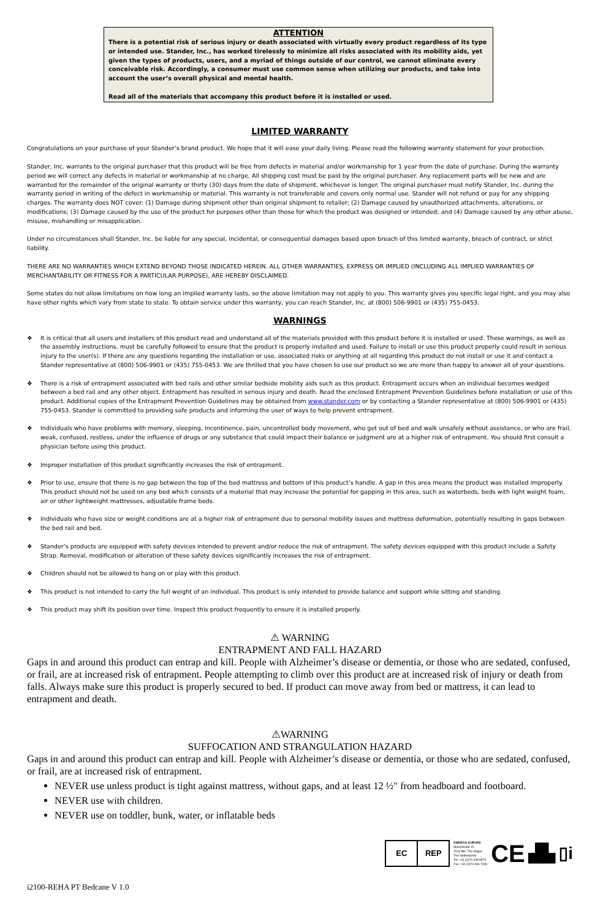ATTENTION
There is a potential risk of serious injury or death associated with virtually every product regardless of its type or intended use. Stander, Inc., has worked tirelessly to minimize all risks associated with its mobility aids, yet given the types of products, users, and a myriad of things outside of our control, we cannot eliminate every conceivable risk. Accordingly, a consumer must use common sense when utilizing our products, and take into account the user’s overall physical and mental health.
Read all of the materials that accompany this product before it is installed or used.
LIMITED WARRANTY
Congratulations on your purchase of your Stander’s brand product. We hope that it will ease your daily living. Please read the following warranty statement for your protection.
Stander, Inc. warrants to the original purchaser that this product will be free from defects in material and/or workmanship for 1 year from the date of purchase. During the warranty period we will correct any defects in material or workmanship at no charge. All shipping cost must be paid by the original purchaser. Any replacement parts will be new and are warranted for the remainder of the original warranty or thirty (30) days from the date of shipment, whichever is longer. The original purchaser must notify Stander, Inc. during the warranty period in writing of the defect in workmanship or material. This warranty is not transferable and covers only normal use. Stander will not refund or pay for any shipping charges. The warranty does NOT cover: (1) Damage during shipment other than original shipment to retailer; (2) Damage caused by unauthorized attachments, alterations, or modifications; (3) Damage caused by the use of the product for purposes other than those for which the product was designed or intended; and (4) Damage caused by any other abuse, misuse, mishandling or misapplication.
Under no circumstances shall Stander, Inc. be liable for any special, incidental, or consequential damages based upon breach of this limited warranty, breach of contract, or strict liability.
THERE ARE NO WARRANTIES WHICH EXTEND BEYOND THOSE INDICATED HEREIN. ALL OTHER WARRANTIES, EXPRESS OR IMPLIED (INCLUDING ALL IMPLIED WARRANTIES OF MERCHANTABILITY OR FITNESS FOR A PARTICULAR PURPOSE), ARE HEREBY DISCLAIMED.
Some states do not allow limitations on how long an implied warranty lasts, so the above limitation may not apply to you. This warranty gives you specific legal right, and you may also have other rights which vary from state to state. To obtain service under this warranty, you can reach Stander, Inc. at (800) 506-9901 or (435) 755-0453.
WARNINGS
❖ It is critical that all users and installers of this product read and understand all of the materials provided with this product before it is installed or used. These warnings, as well as the assembly instructions, must be carefully followed to ensure that the product is properly installed and used. Failure to install or use this product properly could result in serious injury to the user(s). If there are any questions regarding the installation or use, associated risks or anything at all regarding this product do not install or use it and contact a Stander representative at (800) 506-9901 or (435) 755-0453. We are thrilled that you have chosen to use our product so we are more than happy to answer all of your questions.
❖ There is a risk of entrapment associated with bed rails and other similar bedside mobility aids such as this product. Entrapment occurs when an individual becomes wedged between a bed rail and any other object. Entrapment has resulted in serious injury and death. Read the enclosed Entrapment Prevention Guidelines before installation or use of this product. Additional copies of the Entrapment Prevention Guidelines may be obtained from www.stander.com or by contacting a Stander representative at (800) 506-9901 or (435) 755-0453. Stander is committed to providing safe products and informing the user of ways to help prevent entrapment.
❖ Individuals who have problems with memory, sleeping, incontinence, pain, uncontrolled body movement, who get out of bed and walk unsafely without assistance, or who are frail, weak, confused, restless, under the influence of drugs or any substance that could impact their balance or judgment are at a higher risk of entrapment. You should first consult a physician before using this product.
❖ Improper installation of this product significantly increases the risk of entrapment.
❖ Prior to use, ensure that there is no gap between the top of the bed mattress and bottom of this product’s handle. A gap in this area means the product was installed improperly. This product should not be used on any bed which consists of a material that may increase the potential for gapping in this area, such as waterbeds, beds with light weight foam, air or other lightweight mattresses, adjustable frame beds.
❖ Individuals who have size or weight conditions are at a higher risk of entrapment due to personal mobility issues and mattress deformation, potentially resulting in gaps between the bed rail and bed.
❖ Stander’s products are equipped with safety devices intended to prevent and/or reduce the risk of entrapment. The safety devices equipped with this product include a Safety Strap. Removal, modification or alteration of these safety devices significantly increases the risk of entrapment.
❖ Children should not be allowed to hang on or play with this product.
❖ This product is not intended to carry the full weight of an individual. This product is only intended to provide balance and support while sitting and standing.
❖ This product may shift its position over time. Inspect this product frequently to ensure it is installed properly.
⚠ WARNING
ENTRAPMENT AND FALL HAZARD
Gaps in and around this product can entrap and kill. People with Alzheimer’s disease or dementia, or those who are sedated, confused, or frail, are at increased risk of entrapment. People attempting to climb over this product are at increased risk of injury or death from falls. Always make sure this product is properly secured to bed. If product can move away from bed or mattress, it can lead to entrapment and death.
⚠WARNING
SUFFOCATION AND STRANGULATION HAZARD
Gaps in and around this product can entrap and kill. People with Alzheimer’s disease or dementia, or those who are sedated, confused, or frail, are at increased risk of entrapment.
NEVER use unless product is tight against mattress, without gaps, and at least 12 ½″ from headboard and footboard.
NEVER use with children.
NEVER use on toddler, bunk, water, or inflatable beds
EC REP
EMERGO EUROPE
Molenstraat 15
2513 BH, The Hague
The Netherlands
Tel: +31 (0)70 345 8570
Fax: +31 (0)70 346 7299
CE
▟▙ ▯i
i2100-REHA PT Bedcane V 1.0